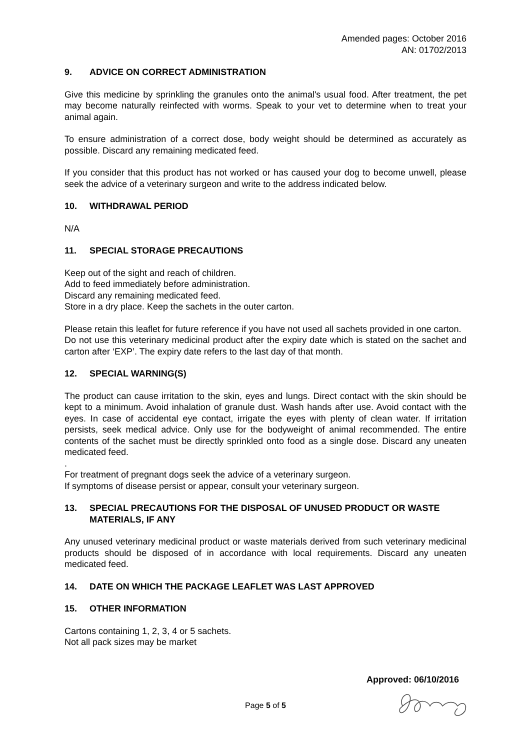Amended pages: October 2016
AN: 01702/2013
9. ADVICE ON CORRECT ADMINISTRATION
Give this medicine by sprinkling the granules onto the animal's usual food. After treatment, the pet may become naturally reinfected with worms. Speak to your vet to determine when to treat your animal again.
To ensure administration of a correct dose, body weight should be determined as accurately as possible. Discard any remaining medicated feed.
If you consider that this product has not worked or has caused your dog to become unwell, please seek the advice of a veterinary surgeon and write to the address indicated below.
10. WITHDRAWAL PERIOD
N/A
11. SPECIAL STORAGE PRECAUTIONS
Keep out of the sight and reach of children.
Add to feed immediately before administration.
Discard any remaining medicated feed.
Store in a dry place. Keep the sachets in the outer carton.
Please retain this leaflet for future reference if you have not used all sachets provided in one carton.
Do not use this veterinary medicinal product after the expiry date which is stated on the sachet and carton after ‘EXP’. The expiry date refers to the last day of that month.
12. SPECIAL WARNING(S)
The product can cause irritation to the skin, eyes and lungs. Direct contact with the skin should be kept to a minimum. Avoid inhalation of granule dust. Wash hands after use. Avoid contact with the eyes. In case of accidental eye contact, irrigate the eyes with plenty of clean water. If irritation persists, seek medical advice. Only use for the bodyweight of animal recommended. The entire contents of the sachet must be directly sprinkled onto food as a single dose. Discard any uneaten medicated feed.
.
For treatment of pregnant dogs seek the advice of a veterinary surgeon.
If symptoms of disease persist or appear, consult your veterinary surgeon.
13. SPECIAL PRECAUTIONS FOR THE DISPOSAL OF UNUSED PRODUCT OR WASTE MATERIALS, IF ANY
Any unused veterinary medicinal product or waste materials derived from such veterinary medicinal products should be disposed of in accordance with local requirements. Discard any uneaten medicated feed.
14. DATE ON WHICH THE PACKAGE LEAFLET WAS LAST APPROVED
15. OTHER INFORMATION
Cartons containing 1, 2, 3, 4 or 5 sachets.
Not all pack sizes may be market
Approved: 06/10/2016
Page 5 of 5